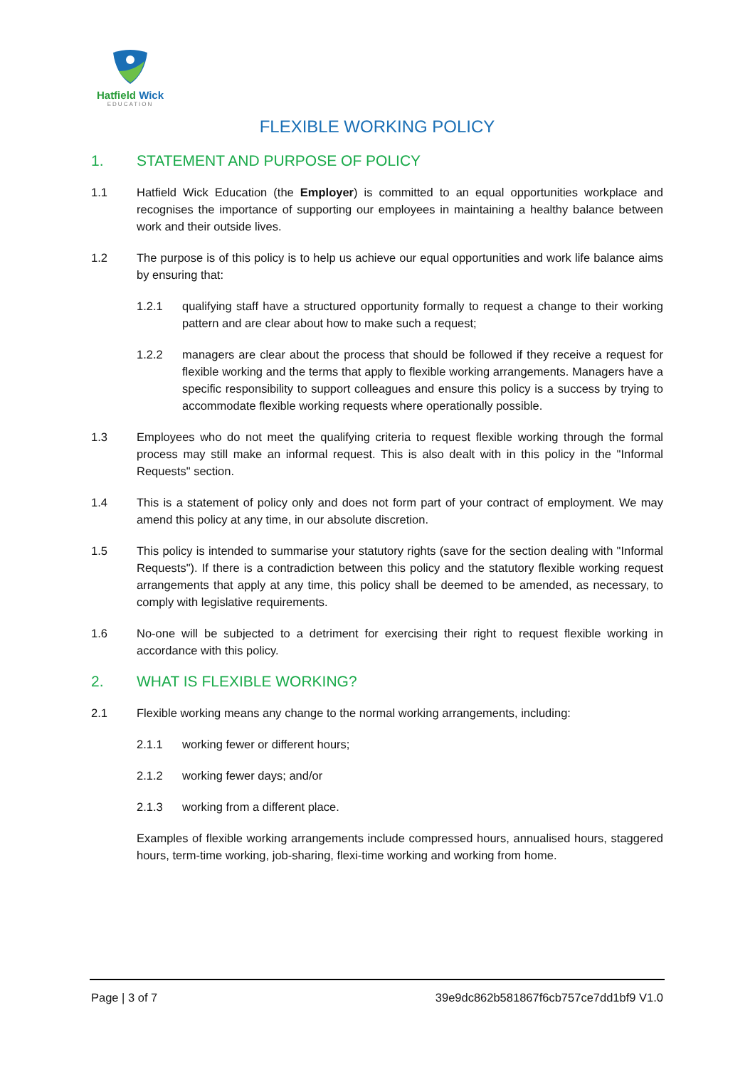Hatfield Wick
EDUCATION
FLEXIBLE WORKING POLICY
1. STATEMENT AND PURPOSE OF POLICY
1.1 Hatfield Wick Education (the Employer) is committed to an equal opportunities workplace and recognises the importance of supporting our employees in maintaining a healthy balance between work and their outside lives.
1.2 The purpose is of this policy is to help us achieve our equal opportunities and work life balance aims by ensuring that:
1.2.1 qualifying staff have a structured opportunity formally to request a change to their working pattern and are clear about how to make such a request;
1.2.2 managers are clear about the process that should be followed if they receive a request for flexible working and the terms that apply to flexible working arrangements. Managers have a specific responsibility to support colleagues and ensure this policy is a success by trying to accommodate flexible working requests where operationally possible.
1.3 Employees who do not meet the qualifying criteria to request flexible working through the formal process may still make an informal request. This is also dealt with in this policy in the "Informal Requests" section.
1.4 This is a statement of policy only and does not form part of your contract of employment. We may amend this policy at any time, in our absolute discretion.
1.5 This policy is intended to summarise your statutory rights (save for the section dealing with "Informal Requests"). If there is a contradiction between this policy and the statutory flexible working request arrangements that apply at any time, this policy shall be deemed to be amended, as necessary, to comply with legislative requirements.
1.6 No-one will be subjected to a detriment for exercising their right to request flexible working in accordance with this policy.
2. WHAT IS FLEXIBLE WORKING?
2.1 Flexible working means any change to the normal working arrangements, including:
2.1.1 working fewer or different hours;
2.1.2 working fewer days; and/or
2.1.3 working from a different place.
Examples of flexible working arrangements include compressed hours, annualised hours, staggered hours, term-time working, job-sharing, flexi-time working and working from home.
Page | 3 of 7 39e9dc862b581867f6cb757ce7dd1bf9 V1.0